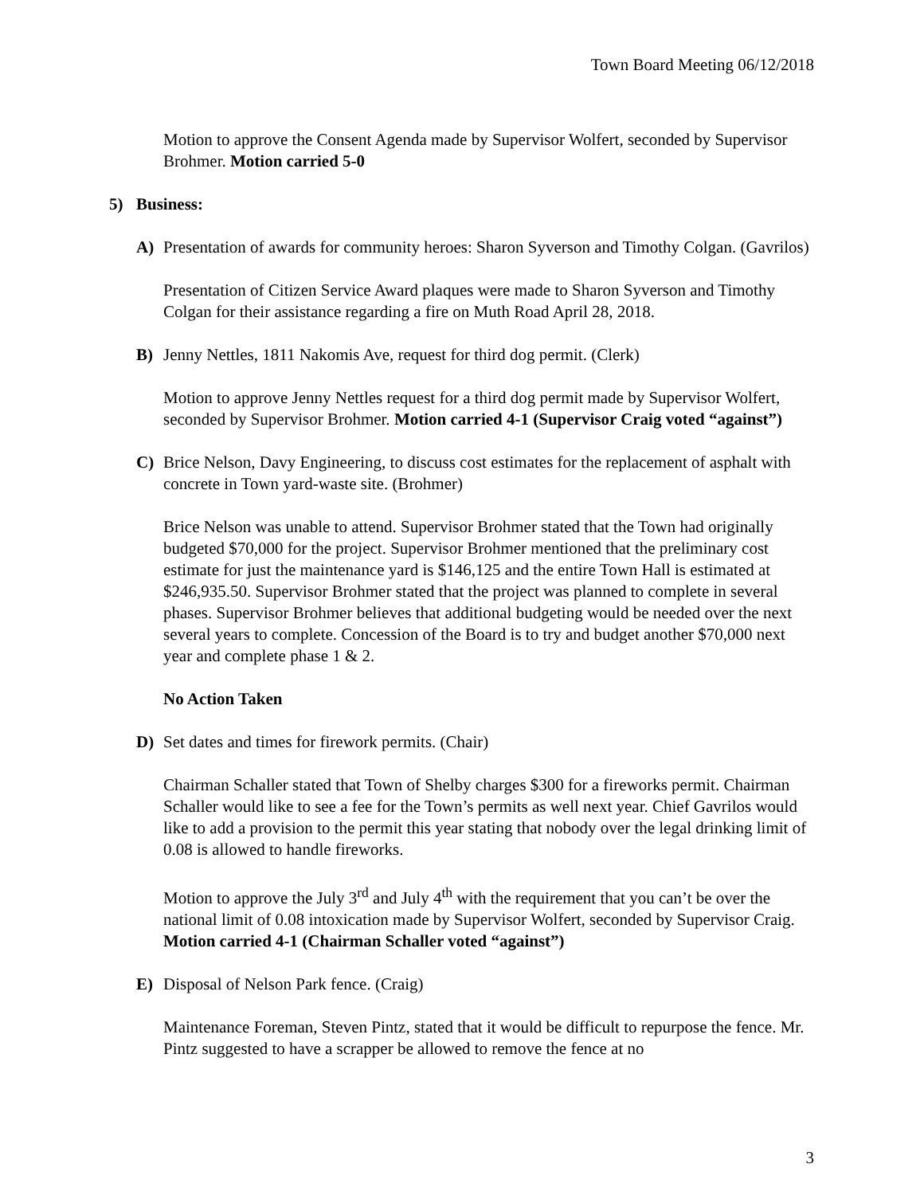Town Board Meeting 06/12/2018
Motion to approve the Consent Agenda made by Supervisor Wolfert, seconded by Supervisor Brohmer. Motion carried 5-0
5) Business:
A) Presentation of awards for community heroes: Sharon Syverson and Timothy Colgan. (Gavrilos)
Presentation of Citizen Service Award plaques were made to Sharon Syverson and Timothy Colgan for their assistance regarding a fire on Muth Road April 28, 2018.
B) Jenny Nettles, 1811 Nakomis Ave, request for third dog permit. (Clerk)
Motion to approve Jenny Nettles request for a third dog permit made by Supervisor Wolfert, seconded by Supervisor Brohmer. Motion carried 4-1 (Supervisor Craig voted “against”)
C) Brice Nelson, Davy Engineering, to discuss cost estimates for the replacement of asphalt with concrete in Town yard-waste site. (Brohmer)
Brice Nelson was unable to attend. Supervisor Brohmer stated that the Town had originally budgeted $70,000 for the project. Supervisor Brohmer mentioned that the preliminary cost estimate for just the maintenance yard is $146,125 and the entire Town Hall is estimated at $246,935.50. Supervisor Brohmer stated that the project was planned to complete in several phases. Supervisor Brohmer believes that additional budgeting would be needed over the next several years to complete. Concession of the Board is to try and budget another $70,000 next year and complete phase 1 & 2.
No Action Taken
D) Set dates and times for firework permits. (Chair)
Chairman Schaller stated that Town of Shelby charges $300 for a fireworks permit. Chairman Schaller would like to see a fee for the Town’s permits as well next year. Chief Gavrilos would like to add a provision to the permit this year stating that nobody over the legal drinking limit of 0.08 is allowed to handle fireworks.
Motion to approve the July 3<sup>rd</sup> and July 4<sup>th</sup> with the requirement that you can’t be over the national limit of 0.08 intoxication made by Supervisor Wolfert, seconded by Supervisor Craig. Motion carried 4-1 (Chairman Schaller voted “against”)
E) Disposal of Nelson Park fence. (Craig)
Maintenance Foreman, Steven Pintz, stated that it would be difficult to repurpose the fence. Mr. Pintz suggested to have a scrapper be allowed to remove the fence at no
3